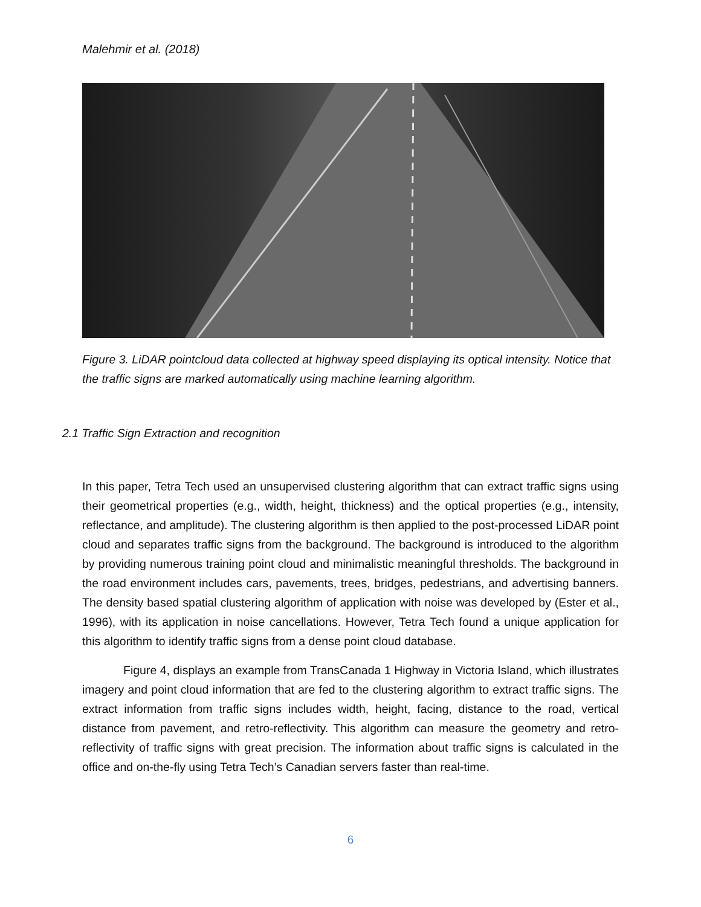Malehmir et al. (2018)
Figure 3. LiDAR pointcloud data collected at highway speed displaying its optical intensity. Notice that the traffic signs are marked automatically using machine learning algorithm.
2.1 Traffic Sign Extraction and recognition
In this paper, Tetra Tech used an unsupervised clustering algorithm that can extract traffic signs using their geometrical properties (e.g., width, height, thickness) and the optical properties (e.g., intensity, reflectance, and amplitude). The clustering algorithm is then applied to the post-processed LiDAR point cloud and separates traffic signs from the background. The background is introduced to the algorithm by providing numerous training point cloud and minimalistic meaningful thresholds. The background in the road environment includes cars, pavements, trees, bridges, pedestrians, and advertising banners. The density based spatial clustering algorithm of application with noise was developed by (Ester et al., 1996), with its application in noise cancellations. However, Tetra Tech found a unique application for this algorithm to identify traffic signs from a dense point cloud database.
Figure 4, displays an example from TransCanada 1 Highway in Victoria Island, which illustrates imagery and point cloud information that are fed to the clustering algorithm to extract traffic signs. The extract information from traffic signs includes width, height, facing, distance to the road, vertical distance from pavement, and retro-reflectivity. This algorithm can measure the geometry and retro-reflectivity of traffic signs with great precision. The information about traffic signs is calculated in the office and on-the-fly using Tetra Tech’s Canadian servers faster than real-time.
6